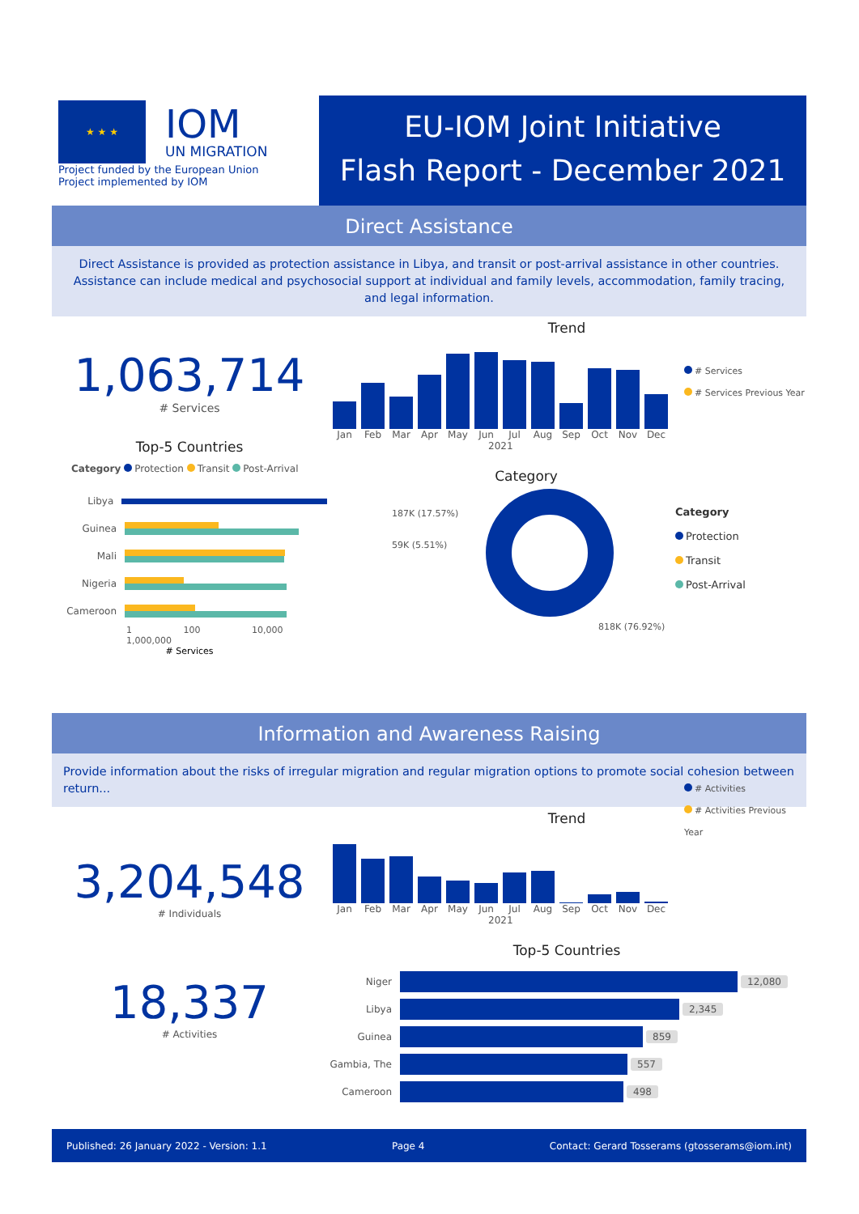★ ★ ★
IOM
UN MIGRATION
Project funded by the European Union
Project implemented by IOM
EU-IOM Joint Initiative
Flash Report - December 2021
Direct Assistance
Direct Assistance is provided as protection assistance in Libya, and transit or post-arrival assistance in other countries. Assistance can include medical and psychosocial support at individual and family levels, accommodation, family tracing, and legal information.
1,063,714
# Services
Top-5 Countries
Category Protection Transit Post-Arrival
Libya
Guinea
Mali
Nigeria
Cameroon
1 100 10,000 1,000,000
# Services
Trend
Jan Feb Mar Apr May Jun Jul Aug Sep Oct Nov Dec
2021
# Services
# Services Previous Year
Category
187K (17.57%)
59K (5.51%)
Category
Protection
Transit
Post-Arrival
818K (76.92%)
Information and Awareness Raising
Provide information about the risks of irregular migration and regular migration options to promote social cohesion between return...
3,204,548
# Individuals
18,337
# Activities
Trend
Jan Feb Mar Apr May Jun Jul Aug Sep Oct Nov Dec
2021
# Activities
# Activities Previous Year
Top-5 Countries
Niger 12,080
Libya 2,345
Guinea 859
Gambia, The 557
Cameroon 498
Published: 26 January 2022 - Version: 1.1 Page 4 Contact: Gerard Tosserams (gtosserams@iom.int)